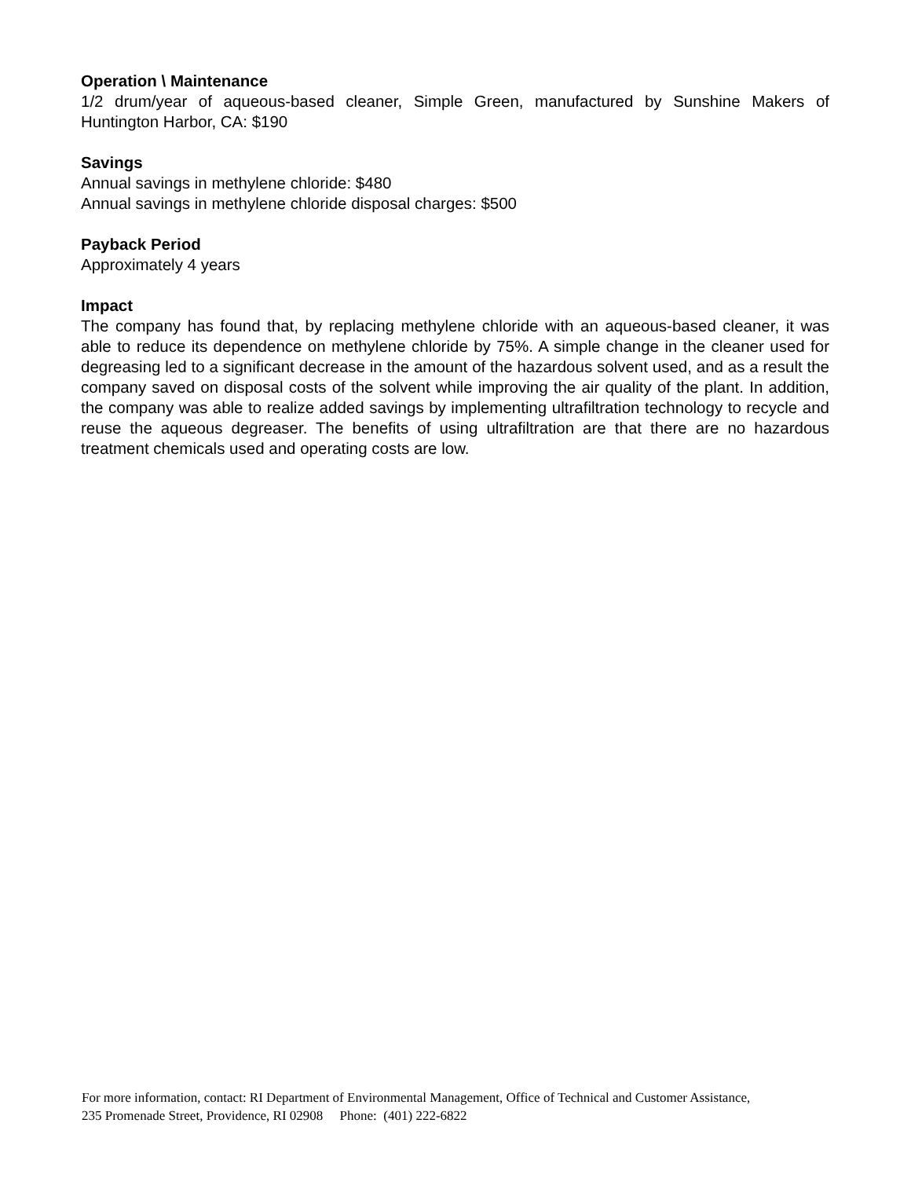Operation \ Maintenance
1/2 drum/year of aqueous-based cleaner, Simple Green, manufactured by Sunshine Makers of Huntington Harbor, CA: $190
Savings
Annual savings in methylene chloride: $480
Annual savings in methylene chloride disposal charges: $500
Payback Period
Approximately 4 years
Impact
The company has found that, by replacing methylene chloride with an aqueous-based cleaner, it was able to reduce its dependence on methylene chloride by 75%. A simple change in the cleaner used for degreasing led to a significant decrease in the amount of the hazardous solvent used, and as a result the company saved on disposal costs of the solvent while improving the air quality of the plant. In addition, the company was able to realize added savings by implementing ultrafiltration technology to recycle and reuse the aqueous degreaser. The benefits of using ultrafiltration are that there are no hazardous treatment chemicals used and operating costs are low.
For more information, contact: RI Department of Environmental Management, Office of Technical and Customer Assistance,
235 Promenade Street, Providence, RI 02908 Phone: (401) 222-6822